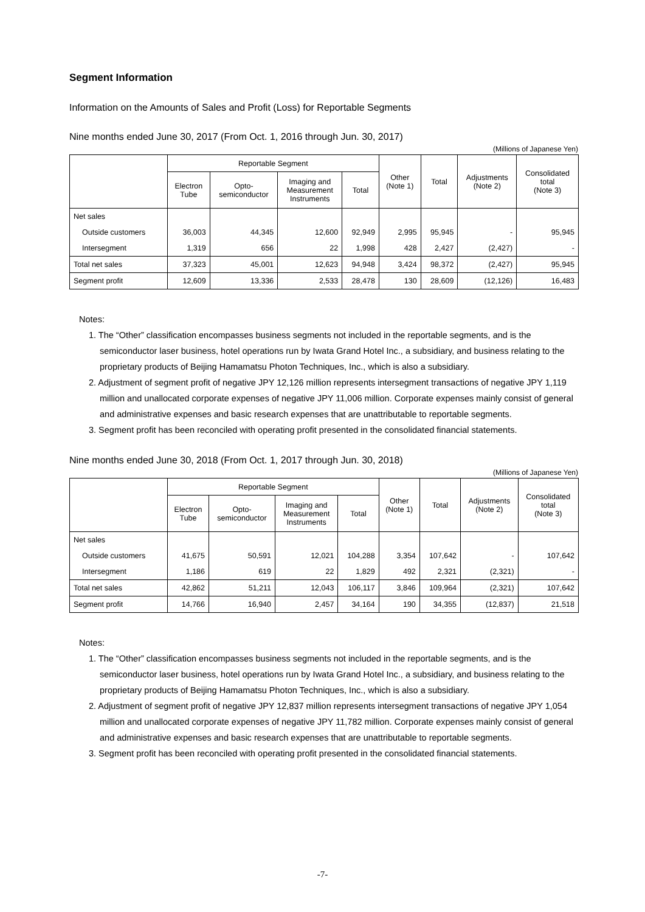Segment Information
Information on the Amounts of Sales and Profit (Loss) for Reportable Segments
Nine months ended June 30, 2017 (From Oct. 1, 2016 through Jun. 30, 2017)
(Millions of Japanese Yen)
| | Reportable Segment | | | | Other (Note 1) | Total | Adjustments (Note 2) | Consolidated total (Note 3) |
| --- | --- | --- | --- | --- | --- | --- | --- | --- |
| | Electron Tube | Opto- semiconductor | Imaging and Measurement Instruments | Total | | | | |
| Net sales | | | | | | | | |
| Outside customers | 36,003 | 44,345 | 12,600 | 92,949 | 2,995 | 95,945 | - | 95,945 |
| Intersegment | 1,319 | 656 | 22 | 1,998 | 428 | 2,427 | (2,427) | - |
| Total net sales | 37,323 | 45,001 | 12,623 | 94,948 | 3,424 | 98,372 | (2,427) | 95,945 |
| Segment profit | 12,609 | 13,336 | 2,533 | 28,478 | 130 | 28,609 | (12,126) | 16,483 |
Notes:
1. The “Other” classification encompasses business segments not included in the reportable segments, and is the semiconductor laser business, hotel operations run by Iwata Grand Hotel Inc., a subsidiary, and business relating to the proprietary products of Beijing Hamamatsu Photon Techniques, Inc., which is also a subsidiary.
2. Adjustment of segment profit of negative JPY 12,126 million represents intersegment transactions of negative JPY 1,119 million and unallocated corporate expenses of negative JPY 11,006 million. Corporate expenses mainly consist of general and administrative expenses and basic research expenses that are unattributable to reportable segments.
3. Segment profit has been reconciled with operating profit presented in the consolidated financial statements.
Nine months ended June 30, 2018 (From Oct. 1, 2017 through Jun. 30, 2018)
(Millions of Japanese Yen)
| | Reportable Segment | | | | Other (Note 1) | Total | Adjustments (Note 2) | Consolidated total (Note 3) |
| --- | --- | --- | --- | --- | --- | --- | --- | --- |
| | Electron Tube | Opto- semiconductor | Imaging and Measurement Instruments | Total | | | | |
| Net sales | | | | | | | | |
| Outside customers | 41,675 | 50,591 | 12,021 | 104,288 | 3,354 | 107,642 | - | 107,642 |
| Intersegment | 1,186 | 619 | 22 | 1,829 | 492 | 2,321 | (2,321) | - |
| Total net sales | 42,862 | 51,211 | 12,043 | 106,117 | 3,846 | 109,964 | (2,321) | 107,642 |
| Segment profit | 14,766 | 16,940 | 2,457 | 34,164 | 190 | 34,355 | (12,837) | 21,518 |
Notes:
1. The “Other” classification encompasses business segments not included in the reportable segments, and is the semiconductor laser business, hotel operations run by Iwata Grand Hotel Inc., a subsidiary, and business relating to the proprietary products of Beijing Hamamatsu Photon Techniques, Inc., which is also a subsidiary.
2. Adjustment of segment profit of negative JPY 12,837 million represents intersegment transactions of negative JPY 1,054 million and unallocated corporate expenses of negative JPY 11,782 million. Corporate expenses mainly consist of general and administrative expenses and basic research expenses that are unattributable to reportable segments.
3. Segment profit has been reconciled with operating profit presented in the consolidated financial statements.
-7-